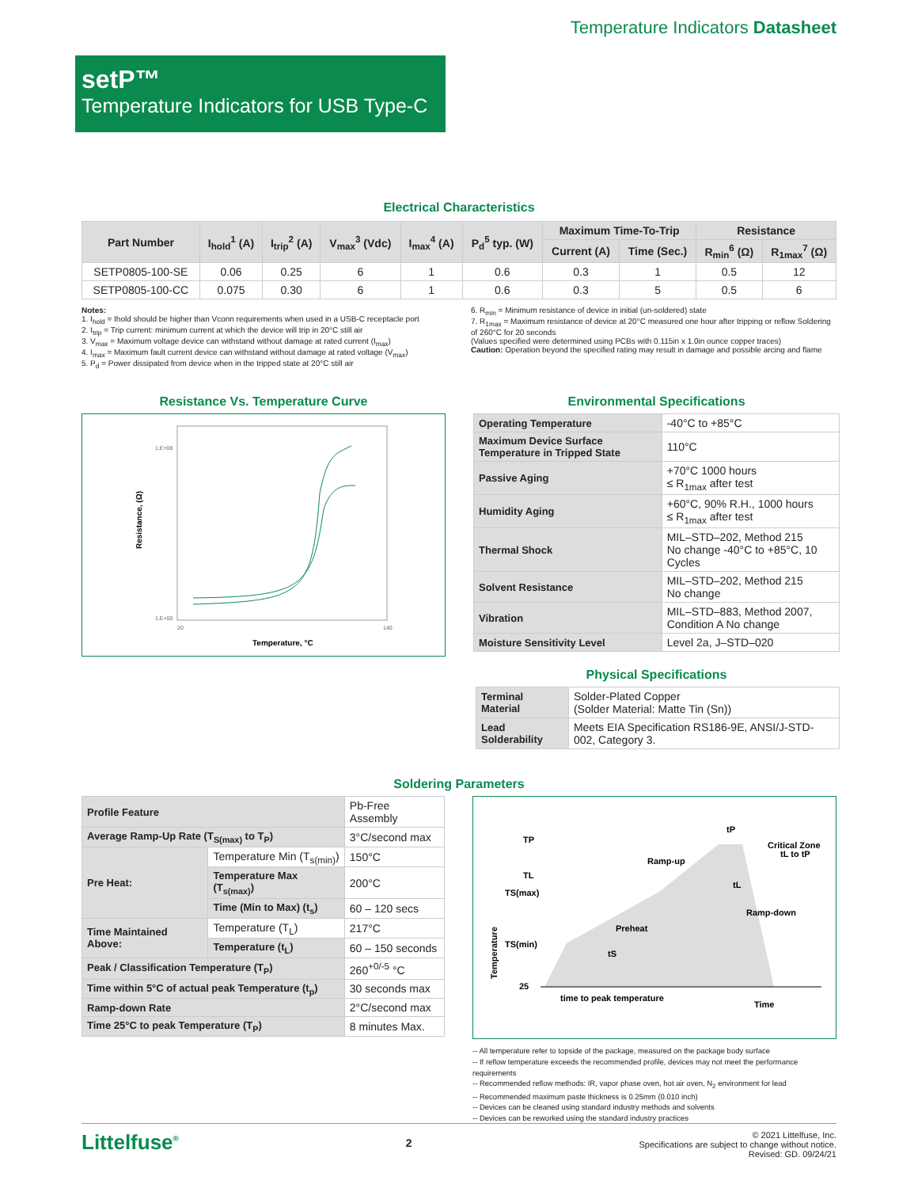Temperature Indicators Datasheet
setP™
Temperature Indicators for USB Type-C
Electrical Characteristics
| Part Number | I<sub>hold</sub><sup>1</sup> (A) | I<sub>trip</sub><sup>2</sup> (A) | V<sub>max</sub><sup>3</sup> (Vdc) | I<sub>max</sub><sup>4</sup> (A) | P<sub>d</sub><sup>5</sup> typ. (W) | Maximum Time-To-Trip | | Resistance | |
| --- | --- | --- | --- | --- | --- | --- | --- | --- | --- |
| | | | | | | Current (A) | Time (Sec.) | R<sub>min</sub><sup>6</sup> (Ω) | R<sub>1max</sub><sup>7</sup> (Ω) |
| SETP0805-100-SE | 0.06 | 0.25 | 6 | 1 | 0.6 | 0.3 | 1 | 0.5 | 12 |
| SETP0805-100-CC | 0.075 | 0.30 | 6 | 1 | 0.6 | 0.3 | 5 | 0.5 | 6 |
Notes:
1. I<sub>hold</sub> = Ihold should be higher than Vconn requirements when used in a USB-C receptacle port
2. I<sub>trip</sub> = Trip current: minimum current at which the device will trip in 20°C still air
3. V<sub>max</sub> = Maximum voltage device can withstand without damage at rated current (I<sub>max</sub>)
4. I<sub>max</sub> = Maximum fault current device can withstand without damage at rated voltage (V<sub>max</sub>)
5. P<sub>d</sub> = Power dissipated from device when in the tripped state at 20°C still air
6. R<sub>min</sub> = Minimum resistance of device in initial (un-soldered) state
7. R<sub>1max</sub> = Maximum resistance of device at 20°C measured one hour after tripping or reflow Soldering of 260°C for 20 seconds
(Values specified were determined using PCBs with 0.115in x 1.0in ounce copper traces)
Caution: Operation beyond the specified rating may result in damage and possible arcing and flame
Resistance Vs. Temperature Curve
1.E+08
1.E+00
20
140
Resistance, (Ω)
Temperature, °C
Environmental Specifications
| Operating Temperature | -40°C to +85°C |
| Maximum Device Surface Temperature in Tripped State | 110°C |
| Passive Aging | +70°C 1000 hours ≤ R<sub>1max</sub> after test |
| Humidity Aging | +60°C, 90% R.H., 1000 hours ≤ R<sub>1max</sub> after test |
| Thermal Shock | MIL–STD–202, Method 215 No change -40°C to +85°C, 10 Cycles |
| Solvent Resistance | MIL–STD–202, Method 215 No change |
| Vibration | MIL–STD–883, Method 2007, Condition A No change |
| Moisture Sensitivity Level | Level 2a, J–STD–020 |
Physical Specifications
| Terminal Material | Solder-Plated Copper (Solder Material: Matte Tin (Sn)) |
| Lead Solderability | Meets EIA Specification RS186-9E, ANSI/J-STD-002, Category 3. |
Soldering Parameters
| Profile Feature | | Pb-Free Assembly |
| Average Ramp-Up Rate (T<sub>S(max)</sub> to T<sub>P</sub>) | | 3°C/second max |
| Pre Heat: | Temperature Min (T<sub>s(min)</sub>) | 150°C |
| | Temperature Max (T<sub>s(max)</sub>) | 200°C |
| | Time (Min to Max) (t<sub>s</sub>) | 60 – 120 secs |
| Time Maintained Above: | Temperature (T<sub>L</sub>) | 217°C |
| | Temperature (t<sub>L</sub>) | 60 – 150 seconds |
| Peak / Classification Temperature (T<sub>P</sub>) | | 260<sup>+0/-5</sup> °C |
| Time within 5°C of actual peak Temperature (t<sub>p</sub>) | | 30 seconds max |
| Ramp-down Rate | | 2°C/second max |
| Time 25°C to peak Temperature (T<sub>P</sub>) | | 8 minutes Max. |
TP
TL
TS(max)
TS(min)
25
tP
Ramp-up
Critical Zone
tL to tP
tL
Ramp-down
Preheat
tS
time to peak temperature
Time
Temperature
-- All temperature refer to topside of the package, measured on the package body surface
-- If reflow temperature exceeds the recommended profile, devices may not meet the performance requirements
-- Recommended reflow methods: IR, vapor phase oven, hot air oven, N<sub>2</sub> environment for lead
-- Recommended maximum paste thickness is 0.25mm (0.010 inch)
-- Devices can be cleaned using standard industry methods and solvents
-- Devices can be reworked using the standard industry practices
Littelfuse<sup>®</sup>
2
© 2021 Littelfuse, Inc.
Specifications are subject to change without notice.
Revised: GD. 09/24/21